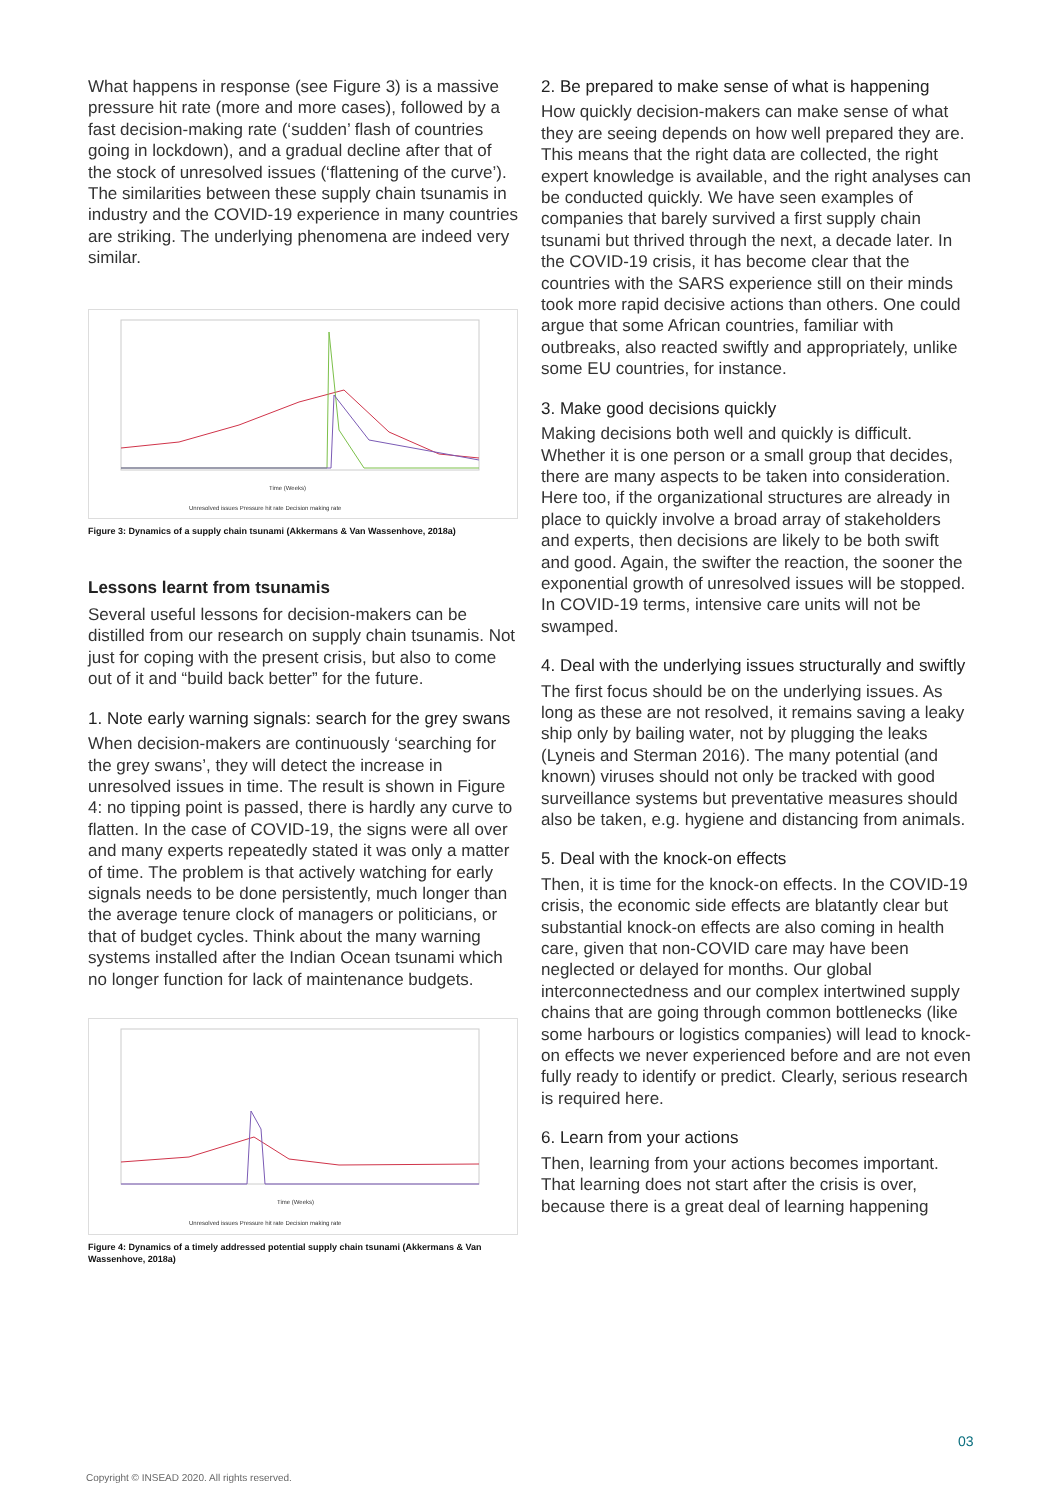What happens in response (see Figure 3) is a massive pressure hit rate (more and more cases), followed by a fast decision-making rate (‘sudden’ flash of countries going in lockdown), and a gradual decline after that of the stock of unresolved issues (‘flattening of the curve’). The similarities between these supply chain tsunamis in industry and the COVID-19 experience in many countries are striking. The underlying phenomena are indeed very similar.
Time (Weeks)
Unresolved issues Pressure hit rate Decision making rate
Figure 3: Dynamics of a supply chain tsunami (Akkermans & Van Wassenhove, 2018a)
Lessons learnt from tsunamis
Several useful lessons for decision-makers can be distilled from our research on supply chain tsunamis. Not just for coping with the present crisis, but also to come out of it and “build back better” for the future.
1. Note early warning signals: search for the grey swans
When decision-makers are continuously ‘searching for the grey swans’, they will detect the increase in unresolved issues in time. The result is shown in Figure 4: no tipping point is passed, there is hardly any curve to flatten. In the case of COVID-19, the signs were all over and many experts repeatedly stated it was only a matter of time. The problem is that actively watching for early signals needs to be done persistently, much longer than the average tenure clock of managers or politicians, or that of budget cycles. Think about the many warning systems installed after the Indian Ocean tsunami which no longer function for lack of maintenance budgets.
Time (Weeks)
Unresolved issues Pressure hit rate Decision making rate
Figure 4: Dynamics of a timely addressed potential supply chain tsunami (Akkermans & Van Wassenhove, 2018a)
2. Be prepared to make sense of what is happening
How quickly decision-makers can make sense of what they are seeing depends on how well prepared they are. This means that the right data are collected, the right expert knowledge is available, and the right analyses can be conducted quickly. We have seen examples of companies that barely survived a first supply chain tsunami but thrived through the next, a decade later. In the COVID-19 crisis, it has become clear that the countries with the SARS experience still on their minds took more rapid decisive actions than others. One could argue that some African countries, familiar with outbreaks, also reacted swiftly and appropriately, unlike some EU countries, for instance.
3. Make good decisions quickly
Making decisions both well and quickly is difficult. Whether it is one person or a small group that decides, there are many aspects to be taken into consideration. Here too, if the organizational structures are already in place to quickly involve a broad array of stakeholders and experts, then decisions are likely to be both swift and good. Again, the swifter the reaction, the sooner the exponential growth of unresolved issues will be stopped. In COVID-19 terms, intensive care units will not be swamped.
4. Deal with the underlying issues structurally and swiftly
The first focus should be on the underlying issues. As long as these are not resolved, it remains saving a leaky ship only by bailing water, not by plugging the leaks (Lyneis and Sterman 2016). The many potential (and known) viruses should not only be tracked with good surveillance systems but preventative measures should also be taken, e.g. hygiene and distancing from animals.
5. Deal with the knock-on effects
Then, it is time for the knock-on effects. In the COVID-19 crisis, the economic side effects are blatantly clear but substantial knock-on effects are also coming in health care, given that non-COVID care may have been neglected or delayed for months. Our global interconnectedness and our complex intertwined supply chains that are going through common bottlenecks (like some harbours or logistics companies) will lead to knock-on effects we never experienced before and are not even fully ready to identify or predict. Clearly, serious research is required here.
6. Learn from your actions
Then, learning from your actions becomes important. That learning does not start after the crisis is over, because there is a great deal of learning happening
03
Copyright © INSEAD 2020. All rights reserved.